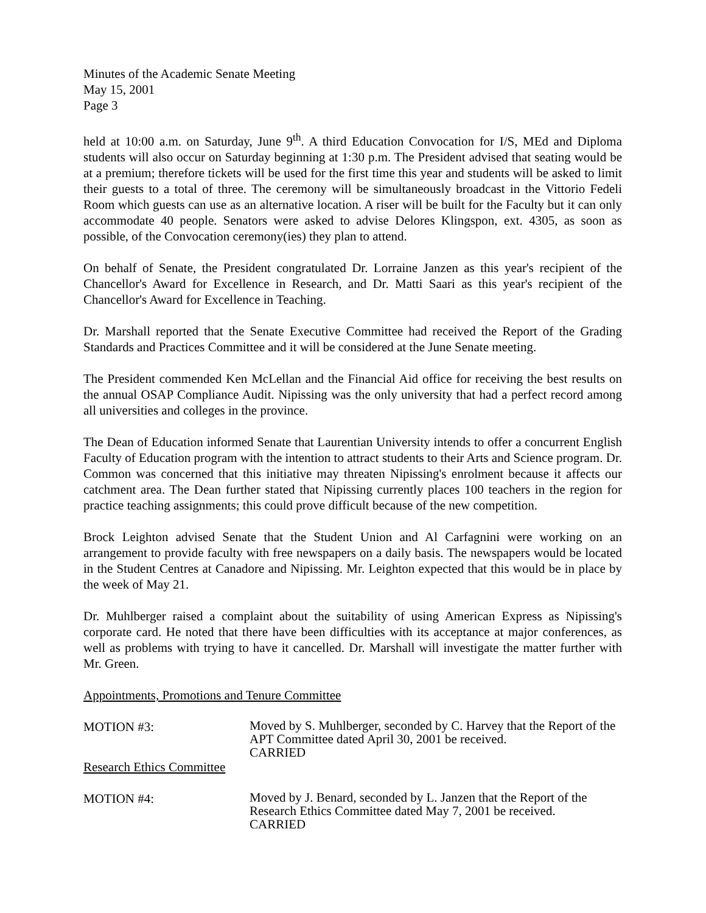Minutes of the Academic Senate Meeting
May 15, 2001
Page 3
held at 10:00 a.m. on Saturday, June 9<sup>th</sup>. A third Education Convocation for I/S, MEd and Diploma students will also occur on Saturday beginning at 1:30 p.m. The President advised that seating would be at a premium; therefore tickets will be used for the first time this year and students will be asked to limit their guests to a total of three. The ceremony will be simultaneously broadcast in the Vittorio Fedeli Room which guests can use as an alternative location. A riser will be built for the Faculty but it can only accommodate 40 people. Senators were asked to advise Delores Klingspon, ext. 4305, as soon as possible, of the Convocation ceremony(ies) they plan to attend.
On behalf of Senate, the President congratulated Dr. Lorraine Janzen as this year's recipient of the Chancellor's Award for Excellence in Research, and Dr. Matti Saari as this year's recipient of the Chancellor's Award for Excellence in Teaching.
Dr. Marshall reported that the Senate Executive Committee had received the Report of the Grading Standards and Practices Committee and it will be considered at the June Senate meeting.
The President commended Ken McLellan and the Financial Aid office for receiving the best results on the annual OSAP Compliance Audit. Nipissing was the only university that had a perfect record among all universities and colleges in the province.
The Dean of Education informed Senate that Laurentian University intends to offer a concurrent English Faculty of Education program with the intention to attract students to their Arts and Science program. Dr. Common was concerned that this initiative may threaten Nipissing's enrolment because it affects our catchment area. The Dean further stated that Nipissing currently places 100 teachers in the region for practice teaching assignments; this could prove difficult because of the new competition.
Brock Leighton advised Senate that the Student Union and Al Carfagnini were working on an arrangement to provide faculty with free newspapers on a daily basis. The newspapers would be located in the Student Centres at Canadore and Nipissing. Mr. Leighton expected that this would be in place by the week of May 21.
Dr. Muhlberger raised a complaint about the suitability of using American Express as Nipissing's corporate card. He noted that there have been difficulties with its acceptance at major conferences, as well as problems with trying to have it cancelled. Dr. Marshall will investigate the matter further with Mr. Green.
Appointments, Promotions and Tenure Committee
MOTION #3:
Moved by S. Muhlberger, seconded by C. Harvey that the Report of the APT Committee dated April 30, 2001 be received.
CARRIED
Research Ethics Committee
MOTION #4:
Moved by J. Benard, seconded by L. Janzen that the Report of the Research Ethics Committee dated May 7, 2001 be received.
CARRIED